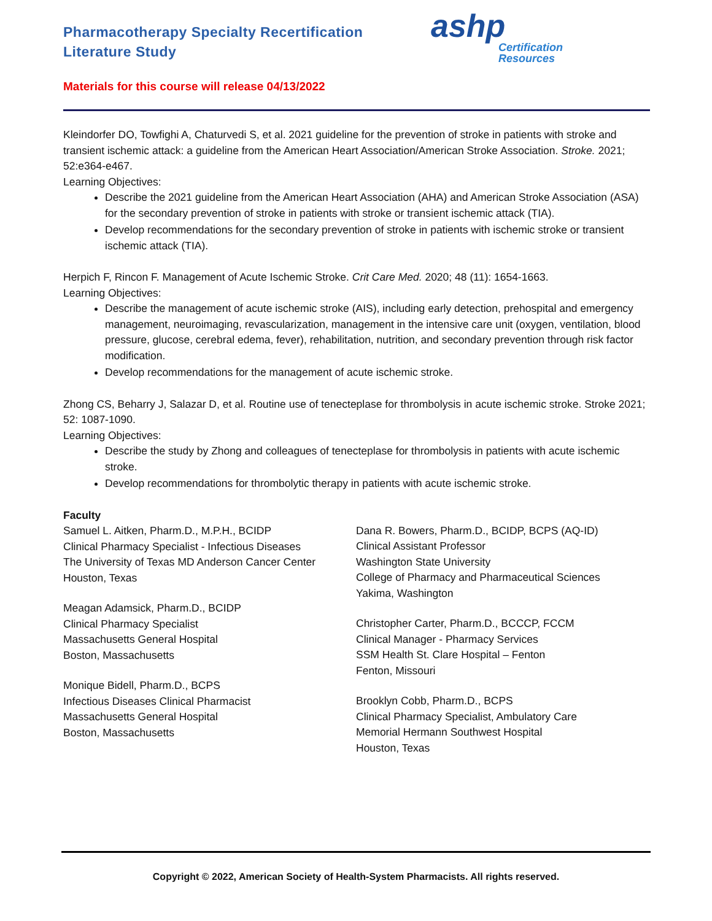Pharmacotherapy Specialty Recertification
Literature Study
ashp
Certification
Resources
Materials for this course will release 04/13/2022
Kleindorfer DO, Towfighi A, Chaturvedi S, et al. 2021 guideline for the prevention of stroke in patients with stroke and transient ischemic attack: a guideline from the American Heart Association/American Stroke Association. Stroke. 2021; 52:e364-e467.
Learning Objectives:
Describe the 2021 guideline from the American Heart Association (AHA) and American Stroke Association (ASA) for the secondary prevention of stroke in patients with stroke or transient ischemic attack (TIA).
Develop recommendations for the secondary prevention of stroke in patients with ischemic stroke or transient ischemic attack (TIA).
Herpich F, Rincon F. Management of Acute Ischemic Stroke. Crit Care Med. 2020; 48 (11): 1654-1663.
Learning Objectives:
Describe the management of acute ischemic stroke (AIS), including early detection, prehospital and emergency management, neuroimaging, revascularization, management in the intensive care unit (oxygen, ventilation, blood pressure, glucose, cerebral edema, fever), rehabilitation, nutrition, and secondary prevention through risk factor modification.
Develop recommendations for the management of acute ischemic stroke.
Zhong CS, Beharry J, Salazar D, et al. Routine use of tenecteplase for thrombolysis in acute ischemic stroke. Stroke 2021; 52: 1087-1090.
Learning Objectives:
Describe the study by Zhong and colleagues of tenecteplase for thrombolysis in patients with acute ischemic stroke.
Develop recommendations for thrombolytic therapy in patients with acute ischemic stroke.
Faculty
Samuel L. Aitken, Pharm.D., M.P.H., BCIDP
Clinical Pharmacy Specialist - Infectious Diseases
The University of Texas MD Anderson Cancer Center
Houston, Texas
Meagan Adamsick, Pharm.D., BCIDP
Clinical Pharmacy Specialist
Massachusetts General Hospital
Boston, Massachusetts
Monique Bidell, Pharm.D., BCPS
Infectious Diseases Clinical Pharmacist
Massachusetts General Hospital
Boston, Massachusetts
Dana R. Bowers, Pharm.D., BCIDP, BCPS (AQ-ID)
Clinical Assistant Professor
Washington State University
College of Pharmacy and Pharmaceutical Sciences
Yakima, Washington
Christopher Carter, Pharm.D., BCCCP, FCCM
Clinical Manager - Pharmacy Services
SSM Health St. Clare Hospital – Fenton
Fenton, Missouri
Brooklyn Cobb, Pharm.D., BCPS
Clinical Pharmacy Specialist, Ambulatory Care
Memorial Hermann Southwest Hospital
Houston, Texas
Copyright © 2022, American Society of Health-System Pharmacists. All rights reserved.